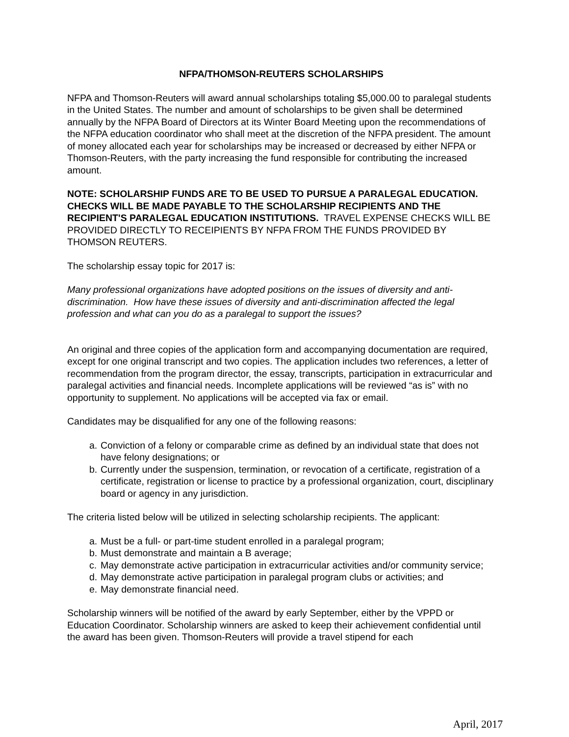NFPA/THOMSON-REUTERS SCHOLARSHIPS
NFPA and Thomson-Reuters will award annual scholarships totaling $5,000.00 to paralegal students in the United States. The number and amount of scholarships to be given shall be determined annually by the NFPA Board of Directors at its Winter Board Meeting upon the recommendations of the NFPA education coordinator who shall meet at the discretion of the NFPA president. The amount of money allocated each year for scholarships may be increased or decreased by either NFPA or Thomson-Reuters, with the party increasing the fund responsible for contributing the increased amount.
NOTE: SCHOLARSHIP FUNDS ARE TO BE USED TO PURSUE A PARALEGAL EDUCATION. CHECKS WILL BE MADE PAYABLE TO THE SCHOLARSHIP RECIPIENTS AND THE RECIPIENT'S PARALEGAL EDUCATION INSTITUTIONS. TRAVEL EXPENSE CHECKS WILL BE PROVIDED DIRECTLY TO RECEIPIENTS BY NFPA FROM THE FUNDS PROVIDED BY THOMSON REUTERS.
The scholarship essay topic for 2017 is:
Many professional organizations have adopted positions on the issues of diversity and anti-discrimination. How have these issues of diversity and anti-discrimination affected the legal profession and what can you do as a paralegal to support the issues?
An original and three copies of the application form and accompanying documentation are required, except for one original transcript and two copies. The application includes two references, a letter of recommendation from the program director, the essay, transcripts, participation in extracurricular and paralegal activities and financial needs. Incomplete applications will be reviewed “as is” with no opportunity to supplement. No applications will be accepted via fax or email.
Candidates may be disqualified for any one of the following reasons:
a. Conviction of a felony or comparable crime as defined by an individual state that does not have felony designations; or
b. Currently under the suspension, termination, or revocation of a certificate, registration of a certificate, registration or license to practice by a professional organization, court, disciplinary board or agency in any jurisdiction.
The criteria listed below will be utilized in selecting scholarship recipients. The applicant:
a. Must be a full- or part-time student enrolled in a paralegal program;
b. Must demonstrate and maintain a B average;
c. May demonstrate active participation in extracurricular activities and/or community service;
d. May demonstrate active participation in paralegal program clubs or activities; and
e. May demonstrate financial need.
Scholarship winners will be notified of the award by early September, either by the VPPD or Education Coordinator. Scholarship winners are asked to keep their achievement confidential until the award has been given. Thomson-Reuters will provide a travel stipend for each
April, 2017